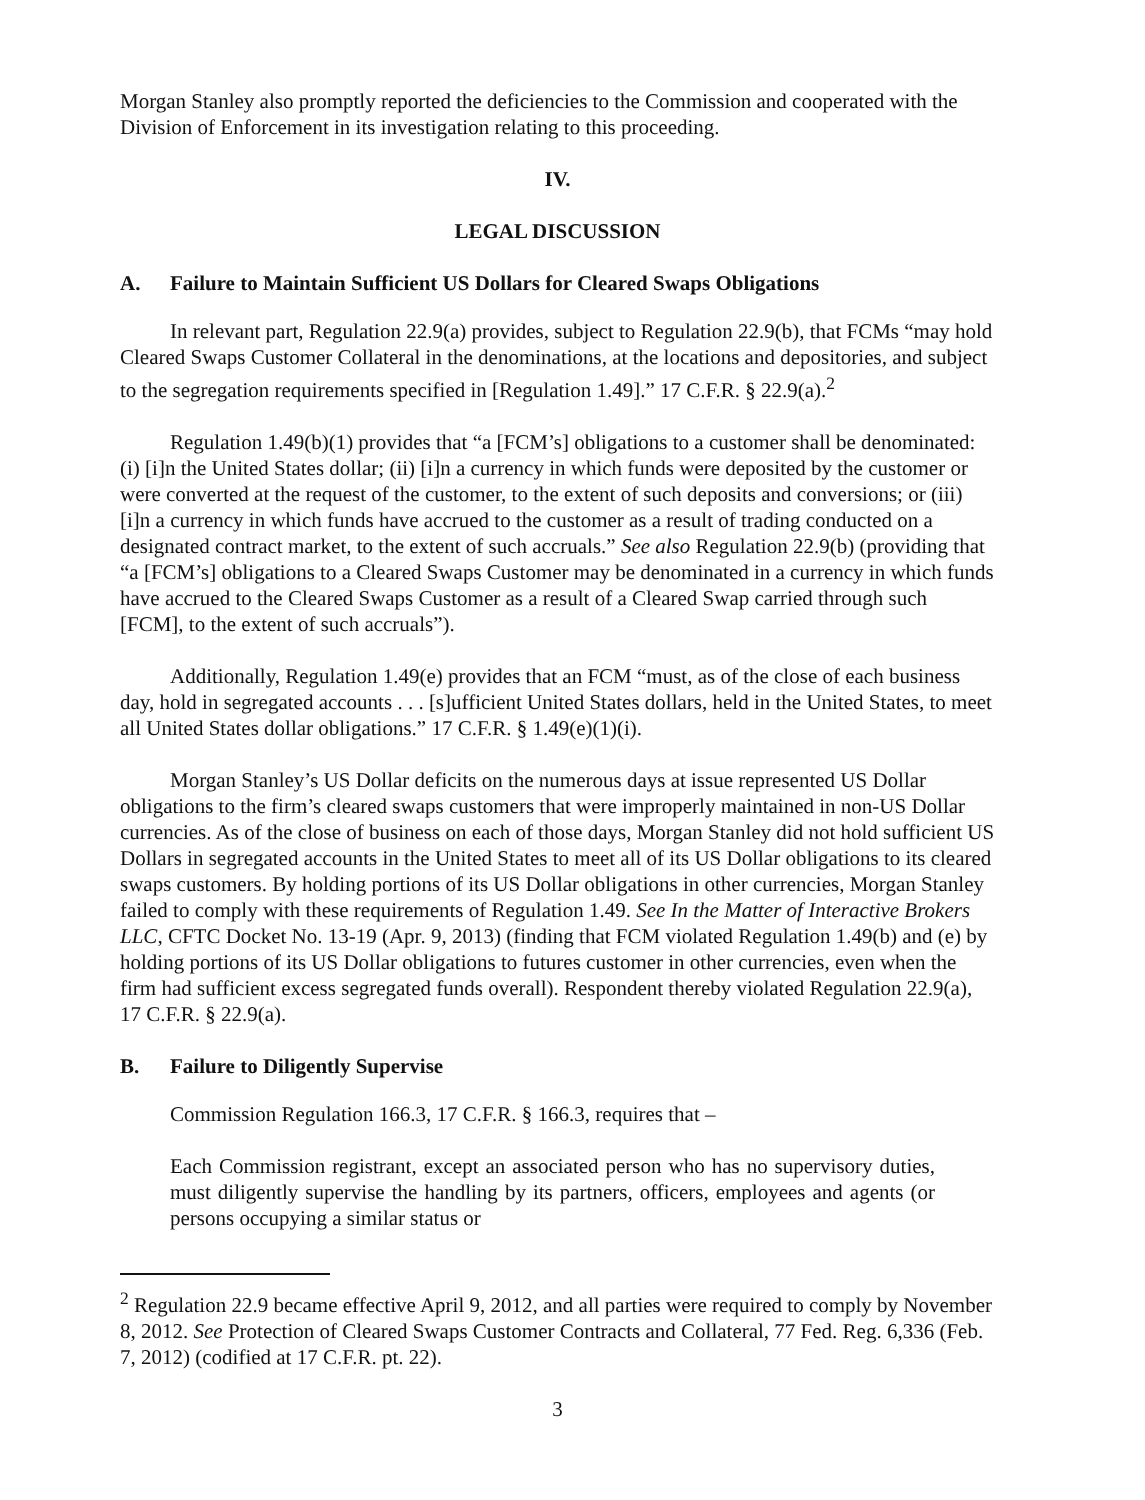Morgan Stanley also promptly reported the deficiencies to the Commission and cooperated with the Division of Enforcement in its investigation relating to this proceeding.
IV.
LEGAL DISCUSSION
A. Failure to Maintain Sufficient US Dollars for Cleared Swaps Obligations
In relevant part, Regulation 22.9(a) provides, subject to Regulation 22.9(b), that FCMs “may hold Cleared Swaps Customer Collateral in the denominations, at the locations and depositories, and subject to the segregation requirements specified in [Regulation 1.49].” 17 C.F.R. § 22.9(a).<sup>2</sup>
Regulation 1.49(b)(1) provides that “a [FCM’s] obligations to a customer shall be denominated: (i) [i]n the United States dollar; (ii) [i]n a currency in which funds were deposited by the customer or were converted at the request of the customer, to the extent of such deposits and conversions; or (iii) [i]n a currency in which funds have accrued to the customer as a result of trading conducted on a designated contract market, to the extent of such accruals.” See also Regulation 22.9(b) (providing that “a [FCM’s] obligations to a Cleared Swaps Customer may be denominated in a currency in which funds have accrued to the Cleared Swaps Customer as a result of a Cleared Swap carried through such [FCM], to the extent of such accruals”).
Additionally, Regulation 1.49(e) provides that an FCM “must, as of the close of each business day, hold in segregated accounts . . . [s]ufficient United States dollars, held in the United States, to meet all United States dollar obligations.” 17 C.F.R. § 1.49(e)(1)(i).
Morgan Stanley’s US Dollar deficits on the numerous days at issue represented US Dollar obligations to the firm’s cleared swaps customers that were improperly maintained in non-US Dollar currencies. As of the close of business on each of those days, Morgan Stanley did not hold sufficient US Dollars in segregated accounts in the United States to meet all of its US Dollar obligations to its cleared swaps customers. By holding portions of its US Dollar obligations in other currencies, Morgan Stanley failed to comply with these requirements of Regulation 1.49. See In the Matter of Interactive Brokers LLC, CFTC Docket No. 13-19 (Apr. 9, 2013) (finding that FCM violated Regulation 1.49(b) and (e) by holding portions of its US Dollar obligations to futures customer in other currencies, even when the firm had sufficient excess segregated funds overall). Respondent thereby violated Regulation 22.9(a), 17 C.F.R. § 22.9(a).
B. Failure to Diligently Supervise
Commission Regulation 166.3, 17 C.F.R. § 166.3, requires that –
Each Commission registrant, except an associated person who has no supervisory duties, must diligently supervise the handling by its partners, officers, employees and agents (or persons occupying a similar status or
<sup>2</sup> Regulation 22.9 became effective April 9, 2012, and all parties were required to comply by November 8, 2012. See Protection of Cleared Swaps Customer Contracts and Collateral, 77 Fed. Reg. 6,336 (Feb. 7, 2012) (codified at 17 C.F.R. pt. 22).
3